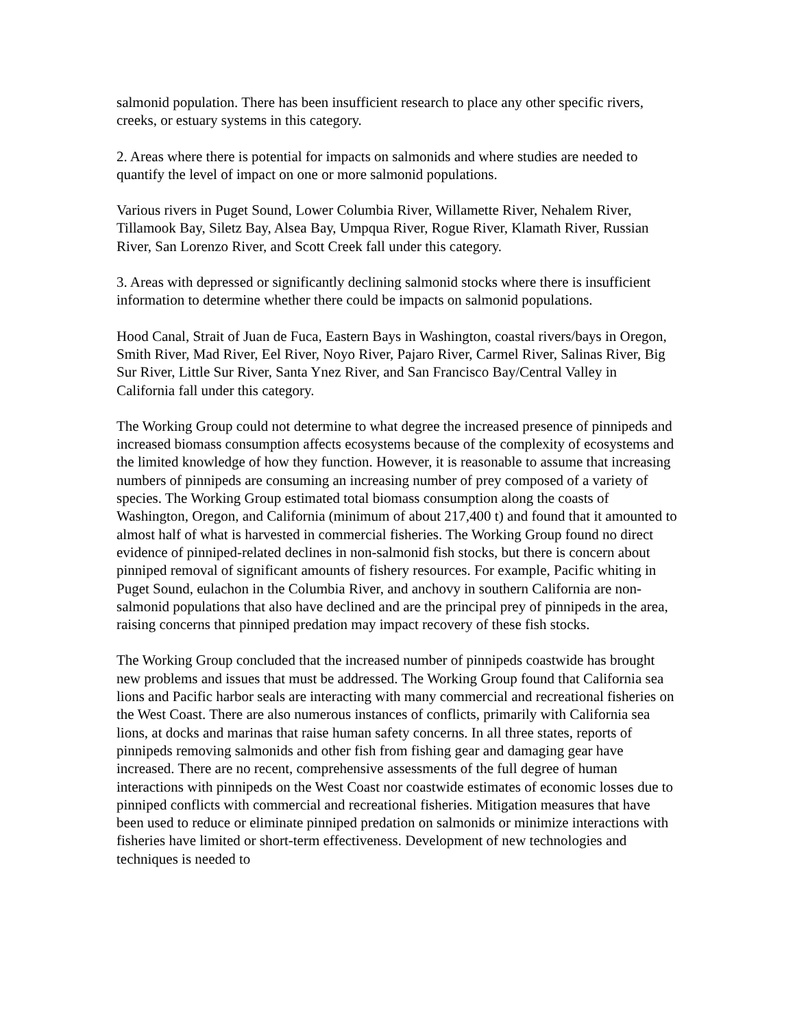salmonid population. There has been insufficient research to place any other specific rivers, creeks, or estuary systems in this category.
2. Areas where there is potential for impacts on salmonids and where studies are needed to quantify the level of impact on one or more salmonid populations.
Various rivers in Puget Sound, Lower Columbia River, Willamette River, Nehalem River, Tillamook Bay, Siletz Bay, Alsea Bay, Umpqua River, Rogue River, Klamath River, Russian River, San Lorenzo River, and Scott Creek fall under this category.
3. Areas with depressed or significantly declining salmonid stocks where there is insufficient information to determine whether there could be impacts on salmonid populations.
Hood Canal, Strait of Juan de Fuca, Eastern Bays in Washington, coastal rivers/bays in Oregon, Smith River, Mad River, Eel River, Noyo River, Pajaro River, Carmel River, Salinas River, Big Sur River, Little Sur River, Santa Ynez River, and San Francisco Bay/Central Valley in California fall under this category.
The Working Group could not determine to what degree the increased presence of pinnipeds and increased biomass consumption affects ecosystems because of the complexity of ecosystems and the limited knowledge of how they function. However, it is reasonable to assume that increasing numbers of pinnipeds are consuming an increasing number of prey composed of a variety of species. The Working Group estimated total biomass consumption along the coasts of Washington, Oregon, and California (minimum of about 217,400 t) and found that it amounted to almost half of what is harvested in commercial fisheries. The Working Group found no direct evidence of pinniped-related declines in non-salmonid fish stocks, but there is concern about pinniped removal of significant amounts of fishery resources. For example, Pacific whiting in Puget Sound, eulachon in the Columbia River, and anchovy in southern California are non-salmonid populations that also have declined and are the principal prey of pinnipeds in the area, raising concerns that pinniped predation may impact recovery of these fish stocks.
The Working Group concluded that the increased number of pinnipeds coastwide has brought new problems and issues that must be addressed. The Working Group found that California sea lions and Pacific harbor seals are interacting with many commercial and recreational fisheries on the West Coast. There are also numerous instances of conflicts, primarily with California sea lions, at docks and marinas that raise human safety concerns. In all three states, reports of pinnipeds removing salmonids and other fish from fishing gear and damaging gear have increased. There are no recent, comprehensive assessments of the full degree of human interactions with pinnipeds on the West Coast nor coastwide estimates of economic losses due to pinniped conflicts with commercial and recreational fisheries. Mitigation measures that have been used to reduce or eliminate pinniped predation on salmonids or minimize interactions with fisheries have limited or short-term effectiveness. Development of new technologies and techniques is needed to